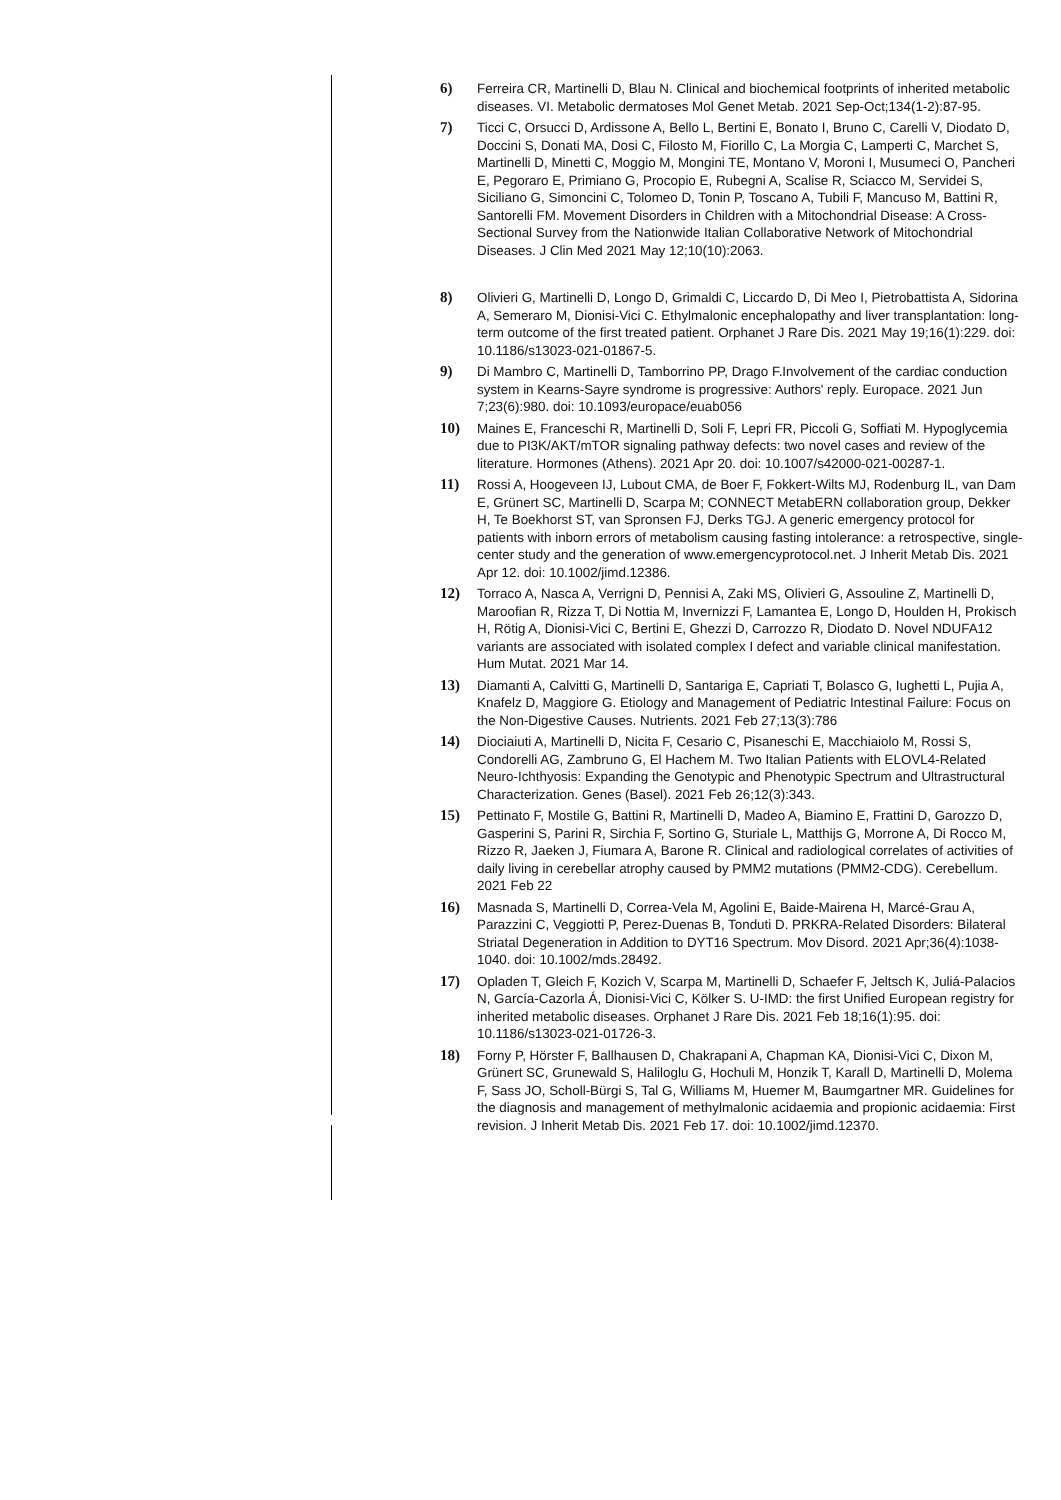6) Ferreira CR, Martinelli D, Blau N. Clinical and biochemical footprints of inherited metabolic diseases. VI. Metabolic dermatoses Mol Genet Metab. 2021 Sep-Oct;134(1-2):87-95.
7) Ticci C, Orsucci D, Ardissone A, Bello L, Bertini E, Bonato I, Bruno C, Carelli V, Diodato D, Doccini S, Donati MA, Dosi C, Filosto M, Fiorillo C, La Morgia C, Lamperti C, Marchet S, Martinelli D, Minetti C, Moggio M, Mongini TE, Montano V, Moroni I, Musumeci O, Pancheri E, Pegoraro E, Primiano G, Procopio E, Rubegni A, Scalise R, Sciacco M, Servidei S, Siciliano G, Simoncini C, Tolomeo D, Tonin P, Toscano A, Tubili F, Mancuso M, Battini R, Santorelli FM. Movement Disorders in Children with a Mitochondrial Disease: A Cross-Sectional Survey from the Nationwide Italian Collaborative Network of Mitochondrial Diseases. J Clin Med 2021 May 12;10(10):2063.
8) Olivieri G, Martinelli D, Longo D, Grimaldi C, Liccardo D, Di Meo I, Pietrobattista A, Sidorina A, Semeraro M, Dionisi-Vici C. Ethylmalonic encephalopathy and liver transplantation: long-term outcome of the first treated patient. Orphanet J Rare Dis. 2021 May 19;16(1):229. doi: 10.1186/s13023-021-01867-5.
9) Di Mambro C, Martinelli D, Tamborrino PP, Drago F.Involvement of the cardiac conduction system in Kearns-Sayre syndrome is progressive: Authors' reply. Europace. 2021 Jun 7;23(6):980. doi: 10.1093/europace/euab056
10) Maines E, Franceschi R, Martinelli D, Soli F, Lepri FR, Piccoli G, Soffiati M. Hypoglycemia due to PI3K/AKT/mTOR signaling pathway defects: two novel cases and review of the literature. Hormones (Athens). 2021 Apr 20. doi: 10.1007/s42000-021-00287-1.
11) Rossi A, Hoogeveen IJ, Lubout CMA, de Boer F, Fokkert-Wilts MJ, Rodenburg IL, van Dam E, Grünert SC, Martinelli D, Scarpa M; CONNECT MetabERN collaboration group, Dekker H, Te Boekhorst ST, van Spronsen FJ, Derks TGJ. A generic emergency protocol for patients with inborn errors of metabolism causing fasting intolerance: a retrospective, single-center study and the generation of www.emergencyprotocol.net. J Inherit Metab Dis. 2021 Apr 12. doi: 10.1002/jimd.12386.
12) Torraco A, Nasca A, Verrigni D, Pennisi A, Zaki MS, Olivieri G, Assouline Z, Martinelli D, Maroofian R, Rizza T, Di Nottia M, Invernizzi F, Lamantea E, Longo D, Houlden H, Prokisch H, Rötig A, Dionisi-Vici C, Bertini E, Ghezzi D, Carrozzo R, Diodato D. Novel NDUFA12 variants are associated with isolated complex I defect and variable clinical manifestation. Hum Mutat. 2021 Mar 14.
13) Diamanti A, Calvitti G, Martinelli D, Santariga E, Capriati T, Bolasco G, Iughetti L, Pujia A, Knafelz D, Maggiore G. Etiology and Management of Pediatric Intestinal Failure: Focus on the Non-Digestive Causes. Nutrients. 2021 Feb 27;13(3):786
14) Diociaiuti A, Martinelli D, Nicita F, Cesario C, Pisaneschi E, Macchiaiolo M, Rossi S, Condorelli AG, Zambruno G, El Hachem M. Two Italian Patients with ELOVL4-Related Neuro-Ichthyosis: Expanding the Genotypic and Phenotypic Spectrum and Ultrastructural Characterization. Genes (Basel). 2021 Feb 26;12(3):343.
15) Pettinato F, Mostile G, Battini R, Martinelli D, Madeo A, Biamino E, Frattini D, Garozzo D, Gasperini S, Parini R, Sirchia F, Sortino G, Sturiale L, Matthijs G, Morrone A, Di Rocco M, Rizzo R, Jaeken J, Fiumara A, Barone R. Clinical and radiological correlates of activities of daily living in cerebellar atrophy caused by PMM2 mutations (PMM2-CDG). Cerebellum. 2021 Feb 22
16) Masnada S, Martinelli D, Correa-Vela M, Agolini E, Baide-Mairena H, Marcé-Grau A, Parazzini C, Veggiotti P, Perez-Duenas B, Tonduti D. PRKRA-Related Disorders: Bilateral Striatal Degeneration in Addition to DYT16 Spectrum. Mov Disord. 2021 Apr;36(4):1038-1040. doi: 10.1002/mds.28492.
17) Opladen T, Gleich F, Kozich V, Scarpa M, Martinelli D, Schaefer F, Jeltsch K, Juliá-Palacios N, García-Cazorla Á, Dionisi-Vici C, Kölker S. U-IMD: the first Unified European registry for inherited metabolic diseases. Orphanet J Rare Dis. 2021 Feb 18;16(1):95. doi: 10.1186/s13023-021-01726-3.
18) Forny P, Hörster F, Ballhausen D, Chakrapani A, Chapman KA, Dionisi-Vici C, Dixon M, Grünert SC, Grunewald S, Haliloglu G, Hochuli M, Honzik T, Karall D, Martinelli D, Molema F, Sass JO, Scholl-Bürgi S, Tal G, Williams M, Huemer M, Baumgartner MR. Guidelines for the diagnosis and management of methylmalonic acidaemia and propionic acidaemia: First revision. J Inherit Metab Dis. 2021 Feb 17. doi: 10.1002/jimd.12370.